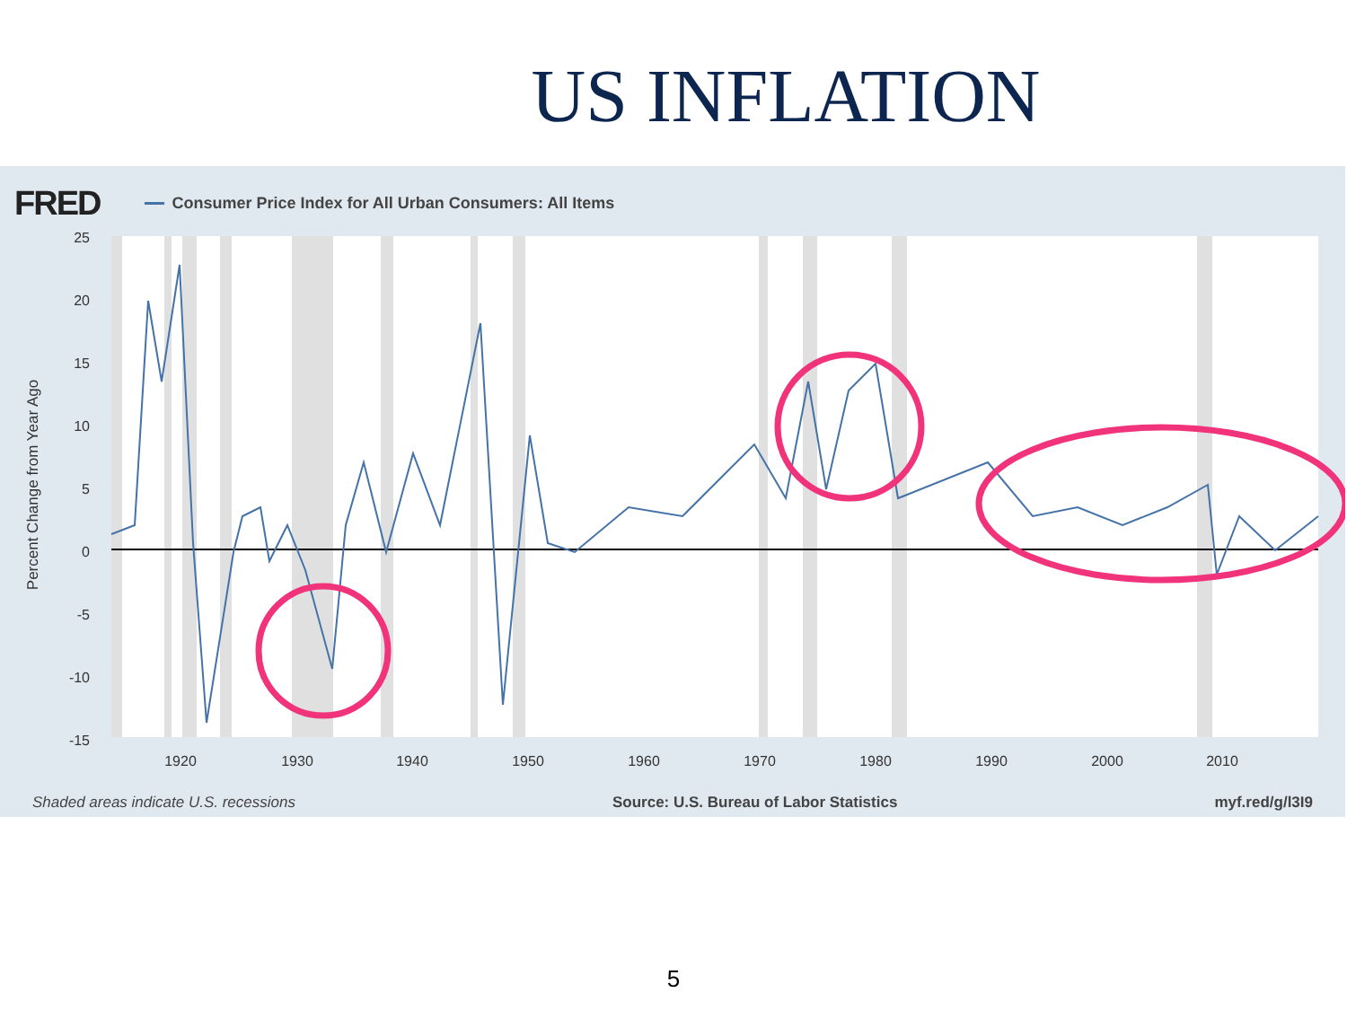US INFLATION
FRED
Consumer Price Index for All Urban Consumers: All Items
25
20
15
10
5
0
-5
-10
-15
1920
1930
1940
1950
1960
1970
1980
1990
2000
2010
Percent Change from Year Ago
Shaded areas indicate U.S. recessions Source: U.S. Bureau of Labor Statistics myf.red/g/l3I9
5